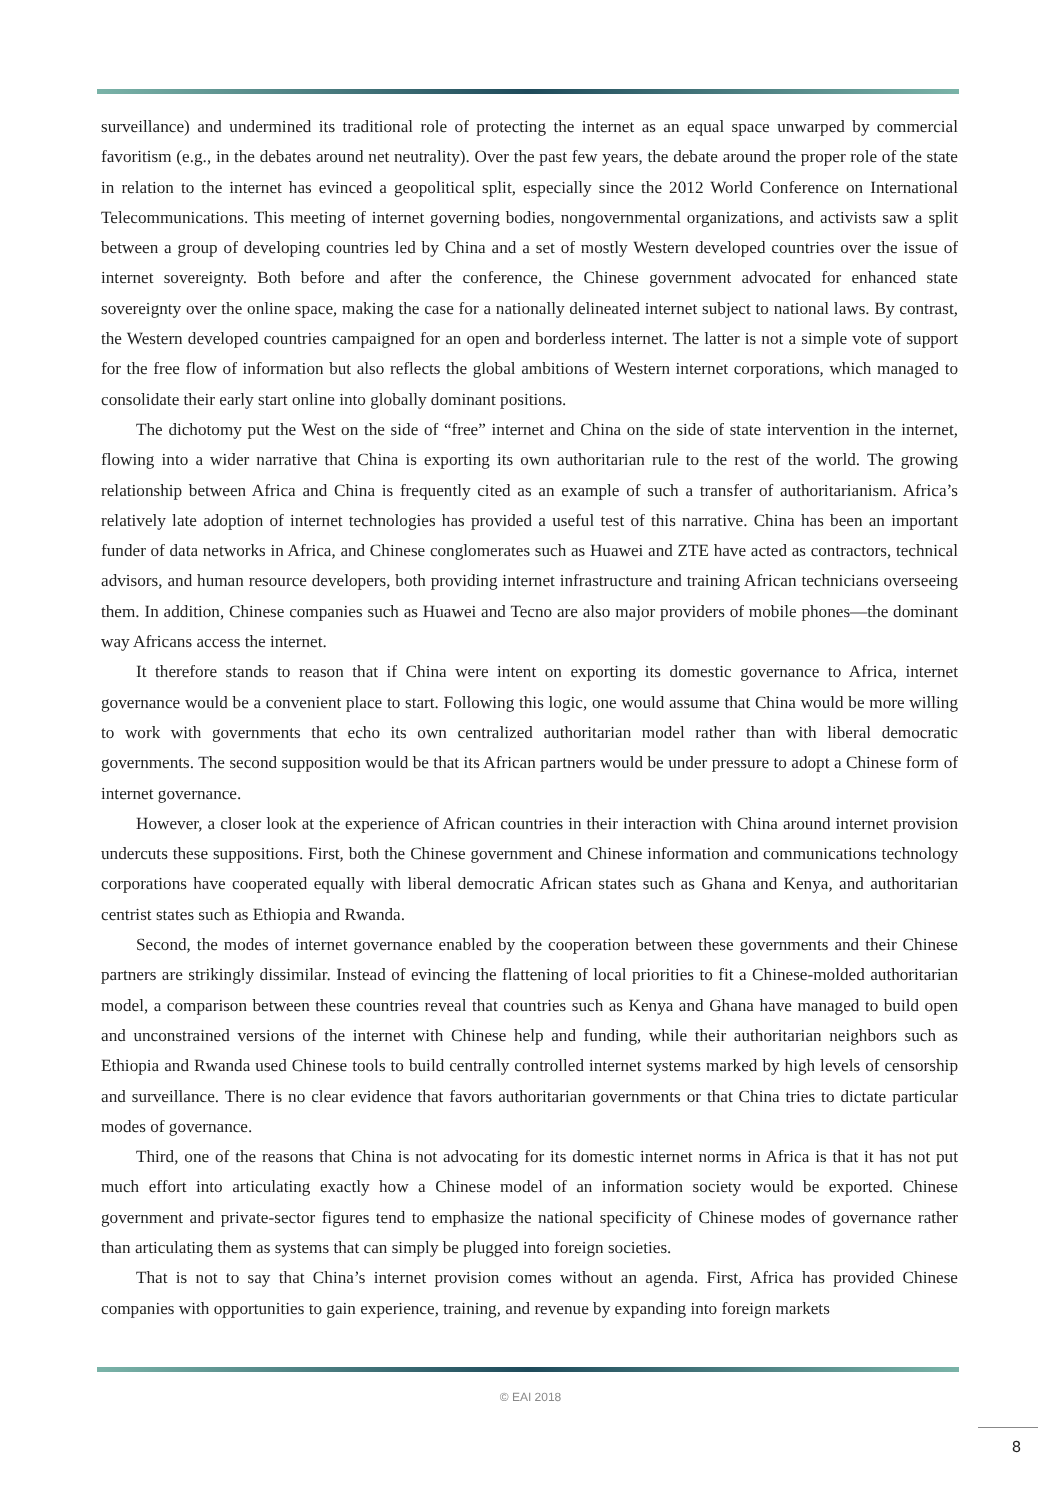surveillance) and undermined its traditional role of protecting the internet as an equal space unwarped by commercial favoritism (e.g., in the debates around net neutrality). Over the past few years, the debate around the proper role of the state in relation to the internet has evinced a geopolitical split, especially since the 2012 World Conference on International Telecommunications. This meeting of internet governing bodies, nongovernmental organizations, and activists saw a split between a group of developing countries led by China and a set of mostly Western developed countries over the issue of internet sovereignty. Both before and after the conference, the Chinese government advocated for enhanced state sovereignty over the online space, making the case for a nationally delineated internet subject to national laws. By contrast, the Western developed countries campaigned for an open and borderless internet. The latter is not a simple vote of support for the free flow of information but also reflects the global ambitions of Western internet corporations, which managed to consolidate their early start online into globally dominant positions.
The dichotomy put the West on the side of “free” internet and China on the side of state intervention in the internet, flowing into a wider narrative that China is exporting its own authoritarian rule to the rest of the world. The growing relationship between Africa and China is frequently cited as an example of such a transfer of authoritarianism. Africa’s relatively late adoption of internet technologies has provided a useful test of this narrative. China has been an important funder of data networks in Africa, and Chinese conglomerates such as Huawei and ZTE have acted as contractors, technical advisors, and human resource developers, both providing internet infrastructure and training African technicians overseeing them. In addition, Chinese companies such as Huawei and Tecno are also major providers of mobile phones—the dominant way Africans access the internet.
It therefore stands to reason that if China were intent on exporting its domestic governance to Africa, internet governance would be a convenient place to start. Following this logic, one would assume that China would be more willing to work with governments that echo its own centralized authoritarian model rather than with liberal democratic governments. The second supposition would be that its African partners would be under pressure to adopt a Chinese form of internet governance.
However, a closer look at the experience of African countries in their interaction with China around internet provision undercuts these suppositions. First, both the Chinese government and Chinese information and communications technology corporations have cooperated equally with liberal democratic African states such as Ghana and Kenya, and authoritarian centrist states such as Ethiopia and Rwanda.
Second, the modes of internet governance enabled by the cooperation between these governments and their Chinese partners are strikingly dissimilar. Instead of evincing the flattening of local priorities to fit a Chinese-molded authoritarian model, a comparison between these countries reveal that countries such as Kenya and Ghana have managed to build open and unconstrained versions of the internet with Chinese help and funding, while their authoritarian neighbors such as Ethiopia and Rwanda used Chinese tools to build centrally controlled internet systems marked by high levels of censorship and surveillance. There is no clear evidence that favors authoritarian governments or that China tries to dictate particular modes of governance.
Third, one of the reasons that China is not advocating for its domestic internet norms in Africa is that it has not put much effort into articulating exactly how a Chinese model of an information society would be exported. Chinese government and private-sector figures tend to emphasize the national specificity of Chinese modes of governance rather than articulating them as systems that can simply be plugged into foreign societies.
That is not to say that China’s internet provision comes without an agenda. First, Africa has provided Chinese companies with opportunities to gain experience, training, and revenue by expanding into foreign markets
© EAI 2018
8